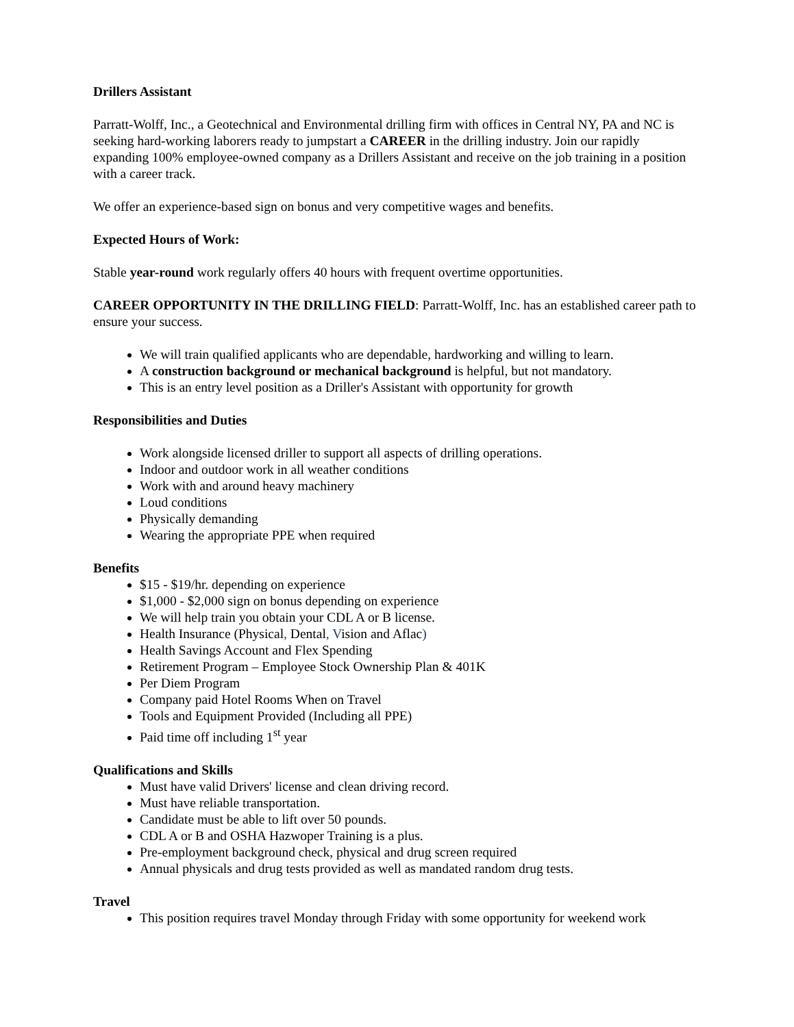Drillers Assistant
Parratt-Wolff, Inc., a Geotechnical and Environmental drilling firm with offices in Central NY, PA and NC is seeking hard-working laborers ready to jumpstart a CAREER in the drilling industry. Join our rapidly expanding 100% employee-owned company as a Drillers Assistant and receive on the job training in a position with a career track.
We offer an experience-based sign on bonus and very competitive wages and benefits.
Expected Hours of Work:
Stable year-round work regularly offers 40 hours with frequent overtime opportunities.
CAREER OPPORTUNITY IN THE DRILLING FIELD: Parratt-Wolff, Inc. has an established career path to ensure your success.
We will train qualified applicants who are dependable, hardworking and willing to learn.
A construction background or mechanical background is helpful, but not mandatory.
This is an entry level position as a Driller's Assistant with opportunity for growth
Responsibilities and Duties
Work alongside licensed driller to support all aspects of drilling operations.
Indoor and outdoor work in all weather conditions
Work with and around heavy machinery
Loud conditions
Physically demanding
Wearing the appropriate PPE when required
Benefits
$15 - $19/hr. depending on experience
$1,000 - $2,000 sign on bonus depending on experience
We will help train you obtain your CDL A or B license.
Health Insurance (Physical, Dental, Vision and Aflac)
Health Savings Account and Flex Spending
Retirement Program – Employee Stock Ownership Plan & 401K
Per Diem Program
Company paid Hotel Rooms When on Travel
Tools and Equipment Provided (Including all PPE)
Paid time off including 1<sup>st</sup> year
Qualifications and Skills
Must have valid Drivers' license and clean driving record.
Must have reliable transportation.
Candidate must be able to lift over 50 pounds.
CDL A or B and OSHA Hazwoper Training is a plus.
Pre-employment background check, physical and drug screen required
Annual physicals and drug tests provided as well as mandated random drug tests.
Travel
This position requires travel Monday through Friday with some opportunity for weekend work